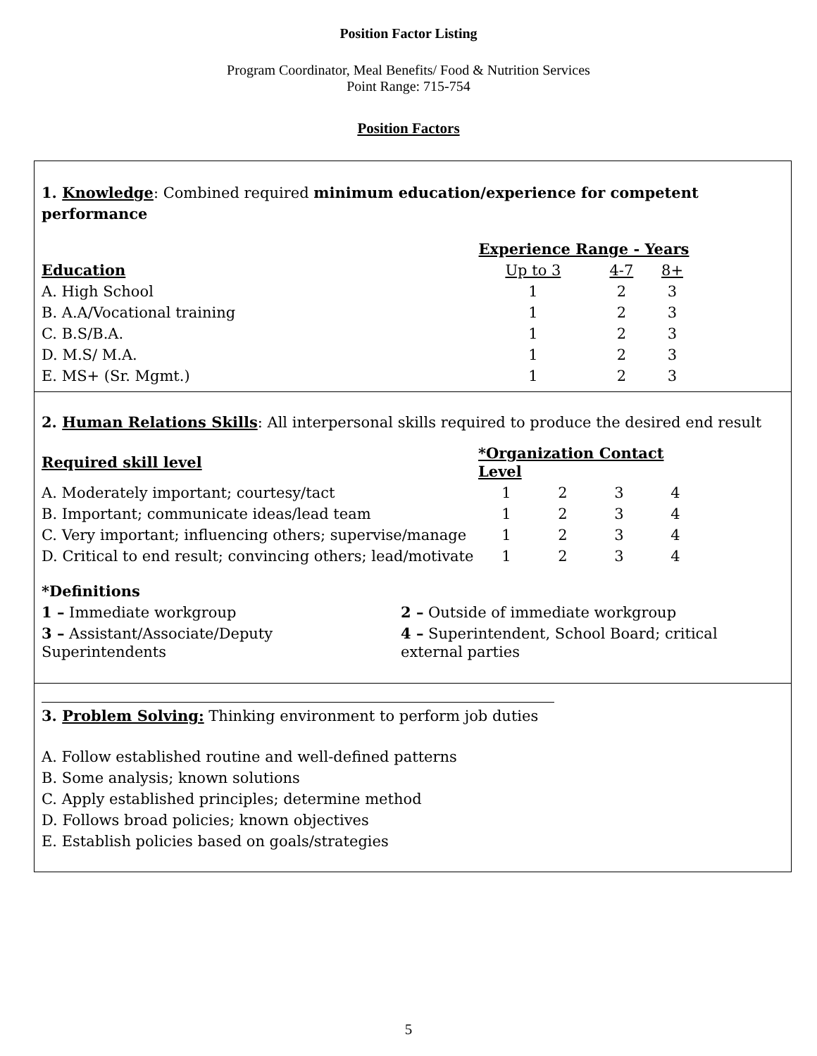Position Factor Listing
Program Coordinator, Meal Benefits/ Food & Nutrition Services
Point Range: 715-754
Position Factors
1. Knowledge: Combined required minimum education/experience for competent performance
| | Experience Range - Years | | |
| Education | Up to 3 | 4-7 | 8+ |
| A. High School | 1 | 2 | 3 |
| B. A.A/Vocational training | 1 | 2 | 3 |
| C. B.S/B.A. | 1 | 2 | 3 |
| D. M.S/ M.A. | 1 | 2 | 3 |
| E. MS+ (Sr. Mgmt.) | 1 | 2 | 3 |
2. Human Relations Skills: All interpersonal skills required to produce the desired end result
| Required skill level | *Organization Contact Level | | | |
| --- | --- | --- | --- | --- |
| A. Moderately important; courtesy/tact | 1 | 2 | 3 | 4 |
| B. Important; communicate ideas/lead team | 1 | 2 | 3 | 4 |
| C. Very important; influencing others; supervise/manage | 1 | 2 | 3 | 4 |
| D. Critical to end result; convincing others; lead/motivate | 1 | 2 | 3 | 4 |
*Definitions
| 1 – Immediate workgroup | 2 – Outside of immediate workgroup |
| 3 – Assistant/Associate/Deputy Superintendents | 4 – Superintendent, School Board; critical external parties |
3. Problem Solving: Thinking environment to perform job duties
A. Follow established routine and well-defined patterns
B. Some analysis; known solutions
C. Apply established principles; determine method
D. Follows broad policies; known objectives
E. Establish policies based on goals/strategies
5